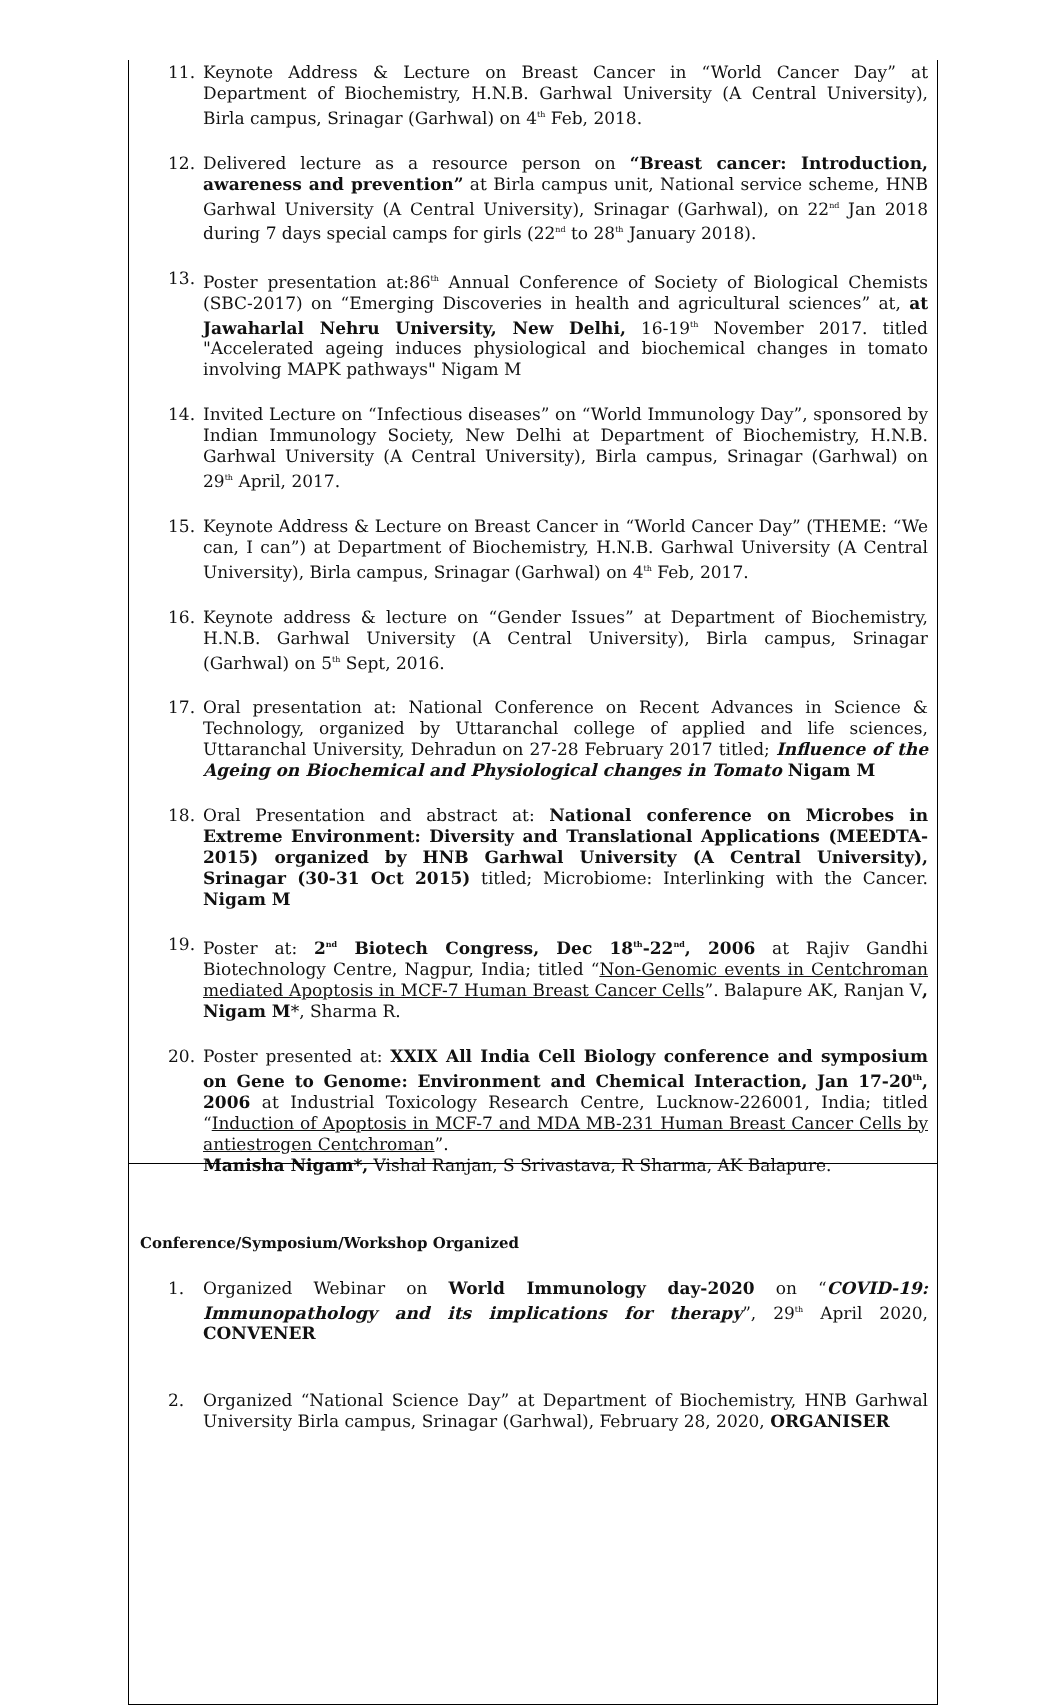11. Keynote Address & Lecture on Breast Cancer in “World Cancer Day” at Department of Biochemistry, H.N.B. Garhwal University (A Central University), Birla campus, Srinagar (Garhwal) on 4<sup>th</sup> Feb, 2018.
12. Delivered lecture as a resource person on “Breast cancer: Introduction, awareness and prevention” at Birla campus unit, National service scheme, HNB Garhwal University (A Central University), Srinagar (Garhwal), on 22<sup>nd</sup> Jan 2018 during 7 days special camps for girls (22<sup>nd</sup> to 28<sup>th</sup> January 2018).
13. Poster presentation at:86<sup>th</sup> Annual Conference of Society of Biological Chemists (SBC-2017) on “Emerging Discoveries in health and agricultural sciences” at, at Jawaharlal Nehru University, New Delhi, 16-19<sup>th</sup> November 2017. titled "Accelerated ageing induces physiological and biochemical changes in tomato involving MAPK pathways" Nigam M
14. Invited Lecture on “Infectious diseases” on “World Immunology Day”, sponsored by Indian Immunology Society, New Delhi at Department of Biochemistry, H.N.B. Garhwal University (A Central University), Birla campus, Srinagar (Garhwal) on 29<sup>th</sup> April, 2017.
15. Keynote Address & Lecture on Breast Cancer in “World Cancer Day” (THEME: “We can, I can”) at Department of Biochemistry, H.N.B. Garhwal University (A Central University), Birla campus, Srinagar (Garhwal) on 4<sup>th</sup> Feb, 2017.
16. Keynote address & lecture on “Gender Issues” at Department of Biochemistry, H.N.B. Garhwal University (A Central University), Birla campus, Srinagar (Garhwal) on 5<sup>th</sup> Sept, 2016.
17. Oral presentation at: National Conference on Recent Advances in Science & Technology, organized by Uttaranchal college of applied and life sciences, Uttaranchal University, Dehradun on 27-28 February 2017 titled; Influence of the Ageing on Biochemical and Physiological changes in Tomato Nigam M
18. Oral Presentation and abstract at: National conference on Microbes in Extreme Environment: Diversity and Translational Applications (MEEDTA- 2015) organized by HNB Garhwal University (A Central University), Srinagar (30-31 Oct 2015) titled; Microbiome: Interlinking with the Cancer. Nigam M
19. Poster at: 2<sup>nd</sup> Biotech Congress, Dec 18<sup>th</sup>-22<sup>nd</sup>, 2006 at Rajiv Gandhi Biotechnology Centre, Nagpur, India; titled “Non-Genomic events in Centchroman mediated Apoptosis in MCF-7 Human Breast Cancer Cells”. Balapure AK, Ranjan V, Nigam M*, Sharma R.
20. Poster presented at: XXIX All India Cell Biology conference and symposium on Gene to Genome: Environment and Chemical Interaction, Jan 17-20<sup>th</sup>, 2006 at Industrial Toxicology Research Centre, Lucknow-226001, India; titled “Induction of Apoptosis in MCF-7 and MDA MB-231 Human Breast Cancer Cells by antiestrogen Centchroman”.
Manisha Nigam*, Vishal Ranjan, S Srivastava, R Sharma, AK Balapure.
Conference/Symposium/Workshop Organized
1. Organized Webinar on World Immunology day-2020 on “COVID-19: Immunopathology and its implications for therapy”, 29<sup>th</sup> April 2020, CONVENER
2. Organized “National Science Day” at Department of Biochemistry, HNB Garhwal University Birla campus, Srinagar (Garhwal), February 28, 2020, ORGANISER